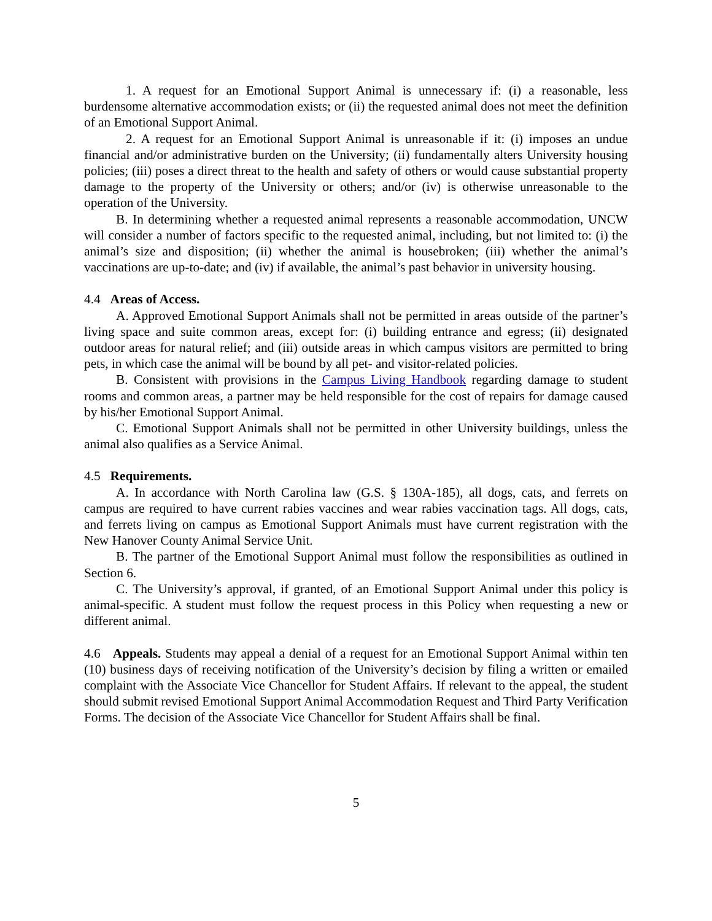1. A request for an Emotional Support Animal is unnecessary if: (i) a reasonable, less burdensome alternative accommodation exists; or (ii) the requested animal does not meet the definition of an Emotional Support Animal.
2. A request for an Emotional Support Animal is unreasonable if it: (i) imposes an undue financial and/or administrative burden on the University; (ii) fundamentally alters University housing policies; (iii) poses a direct threat to the health and safety of others or would cause substantial property damage to the property of the University or others; and/or (iv) is otherwise unreasonable to the operation of the University.
B. In determining whether a requested animal represents a reasonable accommodation, UNCW will consider a number of factors specific to the requested animal, including, but not limited to: (i) the animal’s size and disposition; (ii) whether the animal is housebroken; (iii) whether the animal’s vaccinations are up-to-date; and (iv) if available, the animal’s past behavior in university housing.
4.4 Areas of Access.
A. Approved Emotional Support Animals shall not be permitted in areas outside of the partner’s living space and suite common areas, except for: (i) building entrance and egress; (ii) designated outdoor areas for natural relief; and (iii) outside areas in which campus visitors are permitted to bring pets, in which case the animal will be bound by all pet- and visitor-related policies.
B. Consistent with provisions in the Campus Living Handbook regarding damage to student rooms and common areas, a partner may be held responsible for the cost of repairs for damage caused by his/her Emotional Support Animal.
C. Emotional Support Animals shall not be permitted in other University buildings, unless the animal also qualifies as a Service Animal.
4.5 Requirements.
A. In accordance with North Carolina law (G.S. § 130A-185), all dogs, cats, and ferrets on campus are required to have current rabies vaccines and wear rabies vaccination tags. All dogs, cats, and ferrets living on campus as Emotional Support Animals must have current registration with the New Hanover County Animal Service Unit.
B. The partner of the Emotional Support Animal must follow the responsibilities as outlined in Section 6.
C. The University’s approval, if granted, of an Emotional Support Animal under this policy is animal-specific. A student must follow the request process in this Policy when requesting a new or different animal.
4.6 Appeals. Students may appeal a denial of a request for an Emotional Support Animal within ten (10) business days of receiving notification of the University’s decision by filing a written or emailed complaint with the Associate Vice Chancellor for Student Affairs. If relevant to the appeal, the student should submit revised Emotional Support Animal Accommodation Request and Third Party Verification Forms. The decision of the Associate Vice Chancellor for Student Affairs shall be final.
5